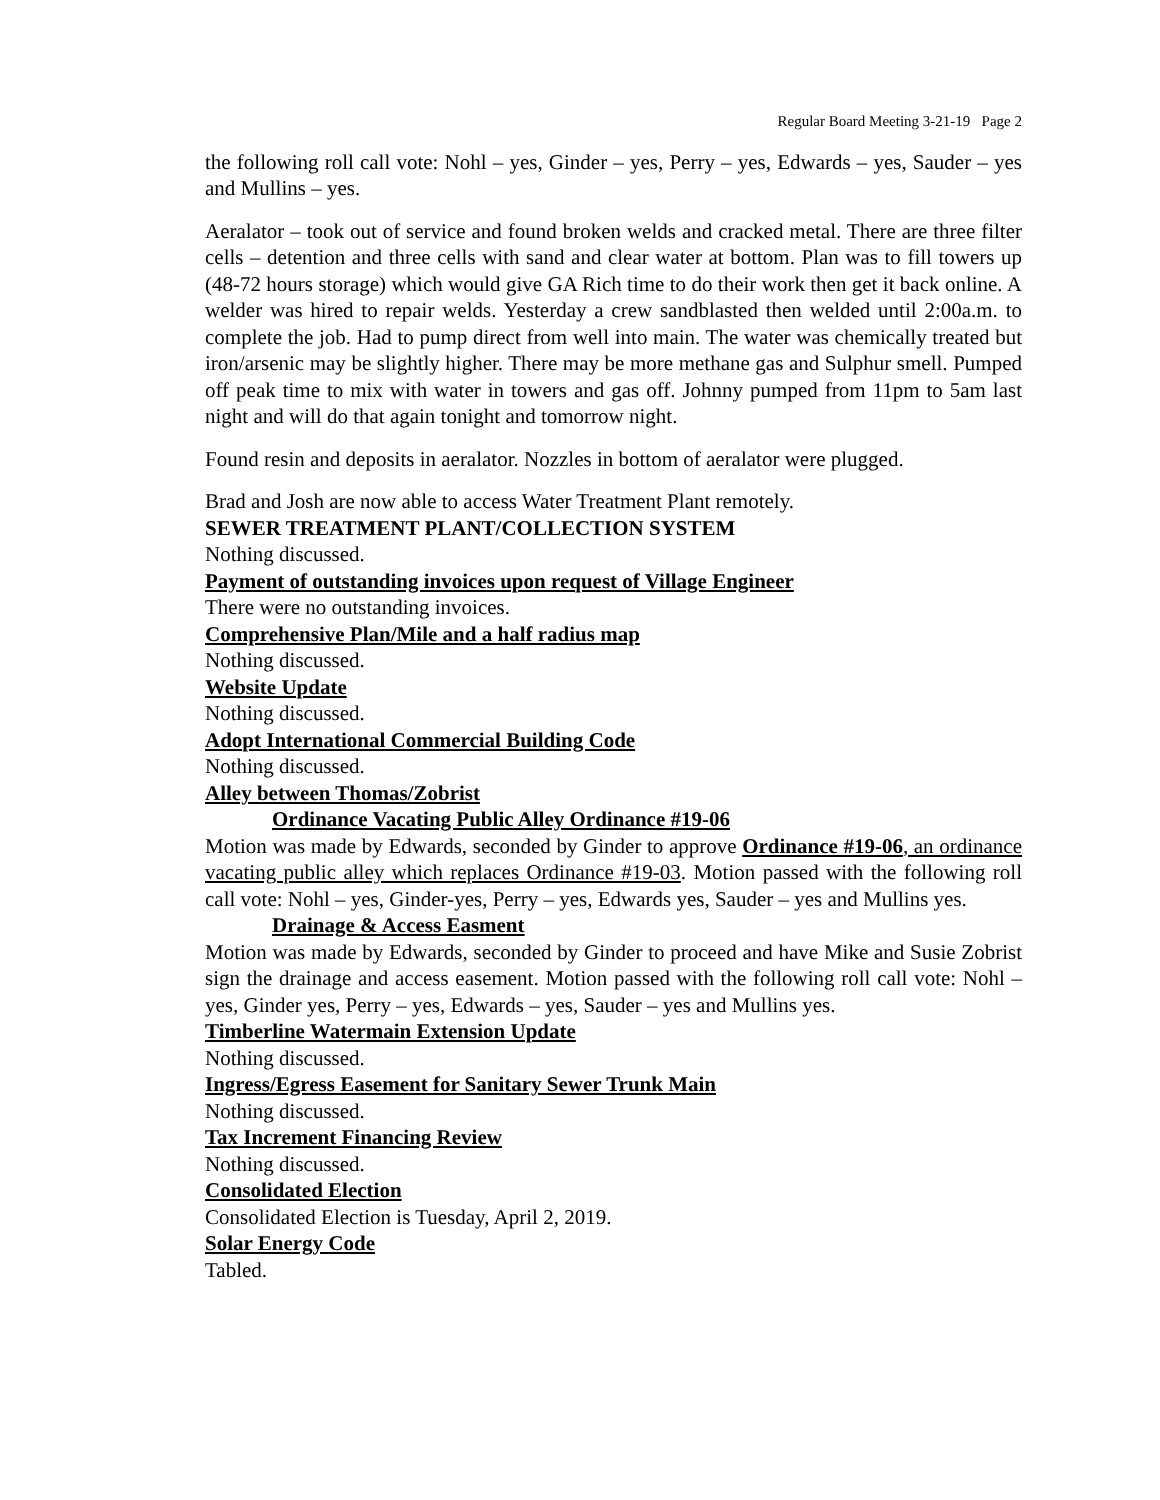Regular Board Meeting 3-21-19 Page 2
the following roll call vote: Nohl – yes, Ginder – yes, Perry – yes, Edwards – yes, Sauder – yes and Mullins – yes.
Aeralator – took out of service and found broken welds and cracked metal. There are three filter cells – detention and three cells with sand and clear water at bottom. Plan was to fill towers up (48-72 hours storage) which would give GA Rich time to do their work then get it back online. A welder was hired to repair welds. Yesterday a crew sandblasted then welded until 2:00a.m. to complete the job. Had to pump direct from well into main. The water was chemically treated but iron/arsenic may be slightly higher. There may be more methane gas and Sulphur smell. Pumped off peak time to mix with water in towers and gas off. Johnny pumped from 11pm to 5am last night and will do that again tonight and tomorrow night.
Found resin and deposits in aeralator. Nozzles in bottom of aeralator were plugged.
Brad and Josh are now able to access Water Treatment Plant remotely.
SEWER TREATMENT PLANT/COLLECTION SYSTEM
Nothing discussed.
Payment of outstanding invoices upon request of Village Engineer
There were no outstanding invoices.
Comprehensive Plan/Mile and a half radius map
Nothing discussed.
Website Update
Nothing discussed.
Adopt International Commercial Building Code
Nothing discussed.
Alley between Thomas/Zobrist
Ordinance Vacating Public Alley Ordinance #19-06
Motion was made by Edwards, seconded by Ginder to approve Ordinance #19-06, an ordinance vacating public alley which replaces Ordinance #19-03. Motion passed with the following roll call vote: Nohl – yes, Ginder-yes, Perry – yes, Edwards yes, Sauder – yes and Mullins yes.
Drainage & Access Easment
Motion was made by Edwards, seconded by Ginder to proceed and have Mike and Susie Zobrist sign the drainage and access easement. Motion passed with the following roll call vote: Nohl – yes, Ginder yes, Perry – yes, Edwards – yes, Sauder – yes and Mullins yes.
Timberline Watermain Extension Update
Nothing discussed.
Ingress/Egress Easement for Sanitary Sewer Trunk Main
Nothing discussed.
Tax Increment Financing Review
Nothing discussed.
Consolidated Election
Consolidated Election is Tuesday, April 2, 2019.
Solar Energy Code
Tabled.